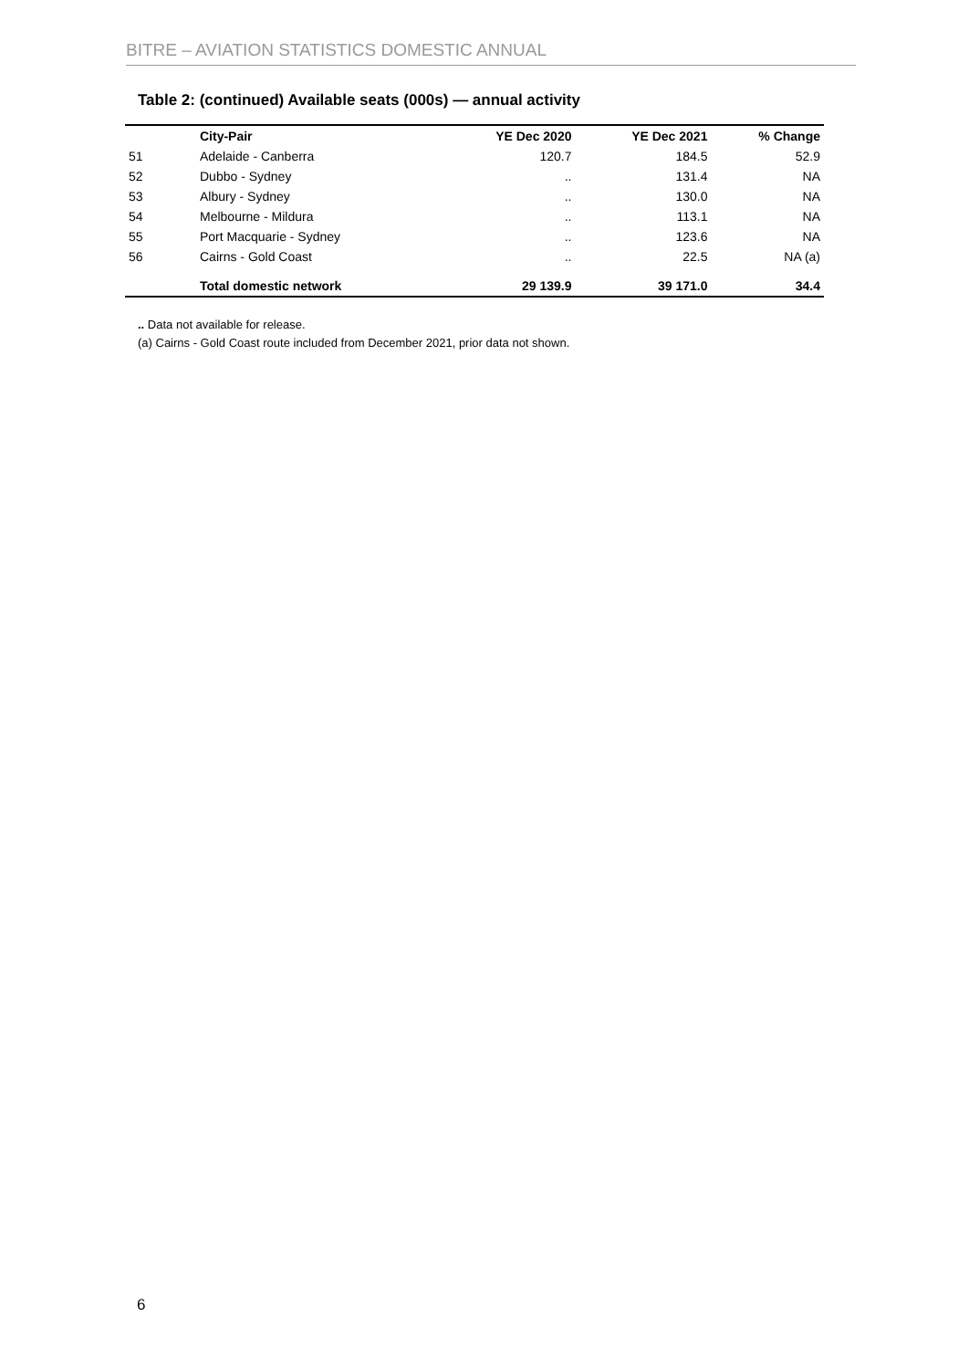BITRE – AVIATION STATISTICS DOMESTIC ANNUAL
Table 2: (continued) Available seats (000s) — annual activity
| | City-Pair | YE Dec 2020 | YE Dec 2021 | % Change |
| --- | --- | --- | --- | --- |
| 51 | Adelaide - Canberra | 120.7 | 184.5 | 52.9 |
| 52 | Dubbo - Sydney | .. | 131.4 | NA |
| 53 | Albury - Sydney | .. | 130.0 | NA |
| 54 | Melbourne - Mildura | .. | 113.1 | NA |
| 55 | Port Macquarie - Sydney | .. | 123.6 | NA |
| 56 | Cairns - Gold Coast | .. | 22.5 | NA (a) |
| | Total domestic network | 29 139.9 | 39 171.0 | 34.4 |
.. Data not available for release.
(a) Cairns - Gold Coast route included from December 2021, prior data not shown.
6